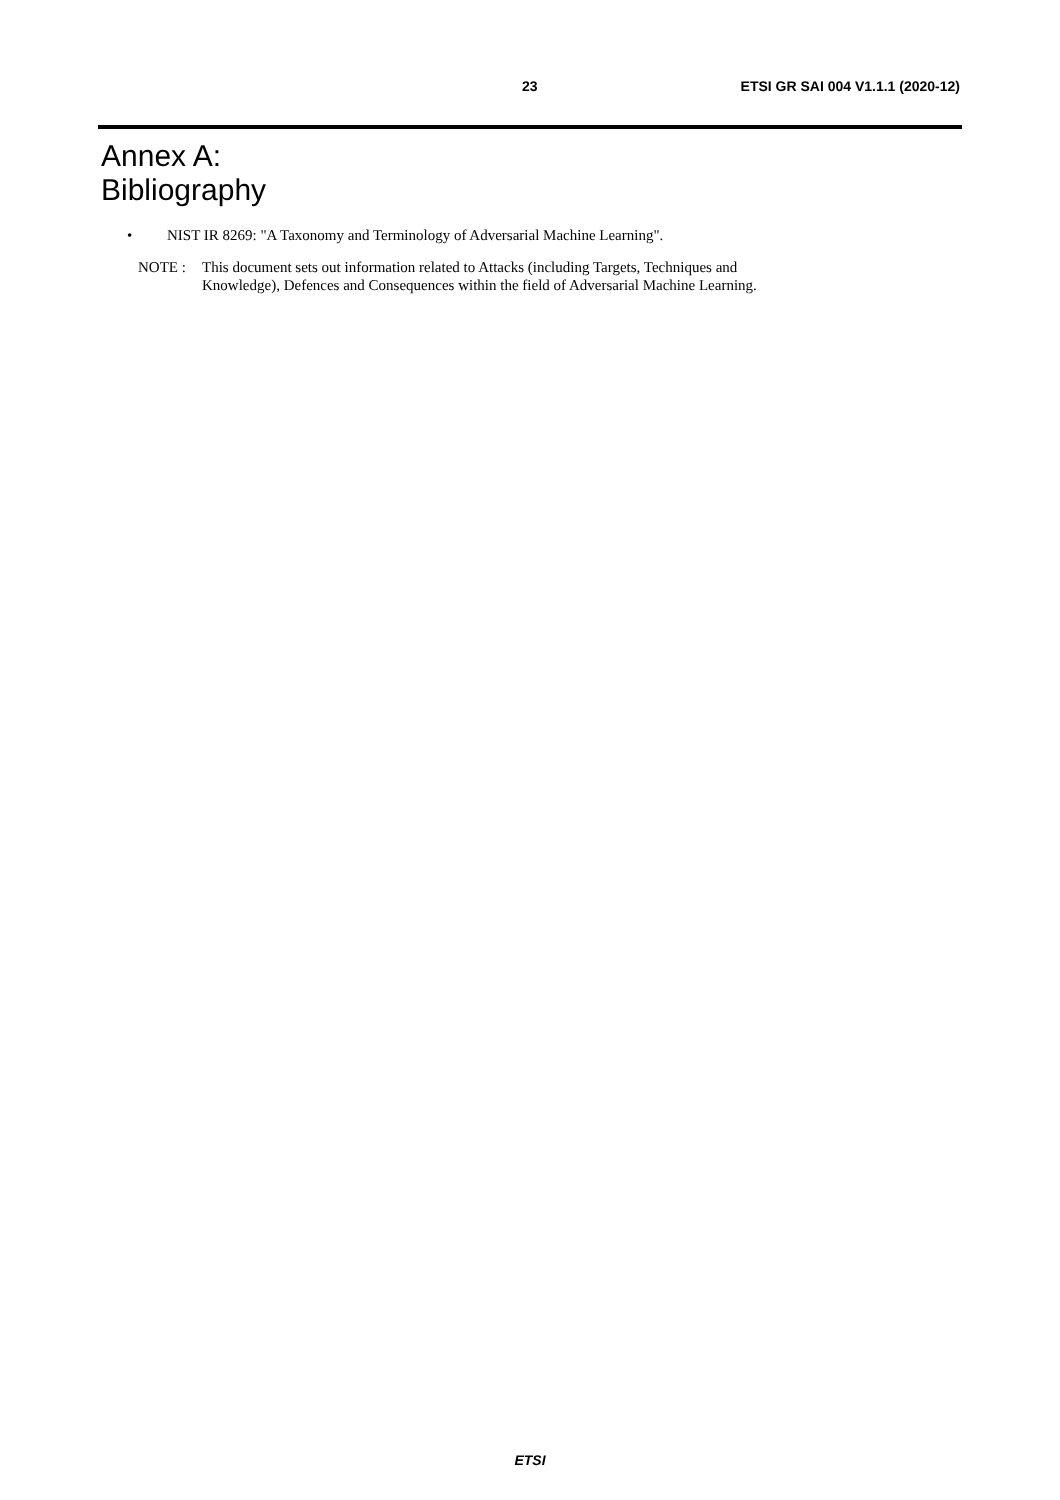23 ETSI GR SAI 004 V1.1.1 (2020-12)
Annex A:
Bibliography
• NIST IR 8269: "A Taxonomy and Terminology of Adversarial Machine Learning".
NOTE : This document sets out information related to Attacks (including Targets, Techniques and
Knowledge), Defences and Consequences within the field of Adversarial Machine Learning.
ETSI